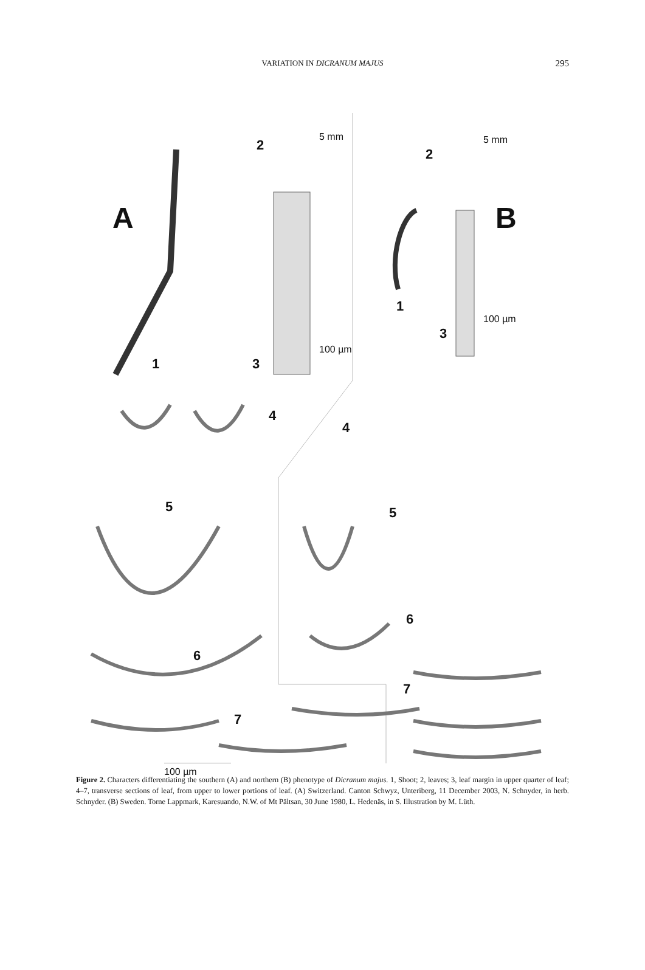VARIATION IN DICRANUM MAJUS
295
A B
1
2
3
4
5
6
7
1
2
3
4
5
6
7
5 mm 5 mm
100 µm
100 µm
100 µm
Figure 2. Characters differentiating the southern (A) and northern (B) phenotype of Dicranum majus. 1, Shoot; 2, leaves; 3, leaf margin in upper quarter of leaf; 4–7, transverse sections of leaf, from upper to lower portions of leaf. (A) Switzerland. Canton Schwyz, Unteriberg, 11 December 2003, N. Schnyder, in herb. Schnyder. (B) Sweden. Torne Lappmark, Karesuando, N.W. of Mt Pältsan, 30 June 1980, L. Hedenäs, in S. Illustration by M. Lüth.